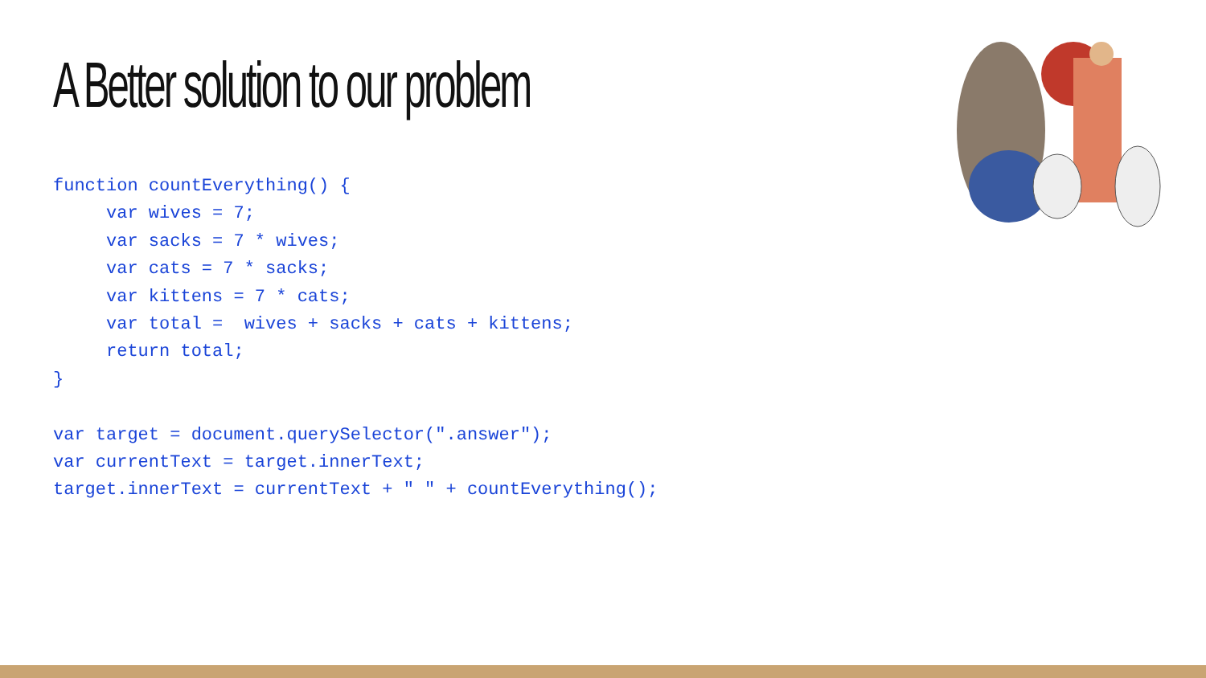A Better solution to our problem
function countEverything() {
     var wives = 7;
     var sacks = 7 * wives;
     var cats = 7 * sacks;
     var kittens = 7 * cats;
     var total =  wives + sacks + cats + kittens;
     return total;
}

var target = document.querySelector(".answer");
var currentText = target.innerText;
target.innerText = currentText + " " + countEverything();